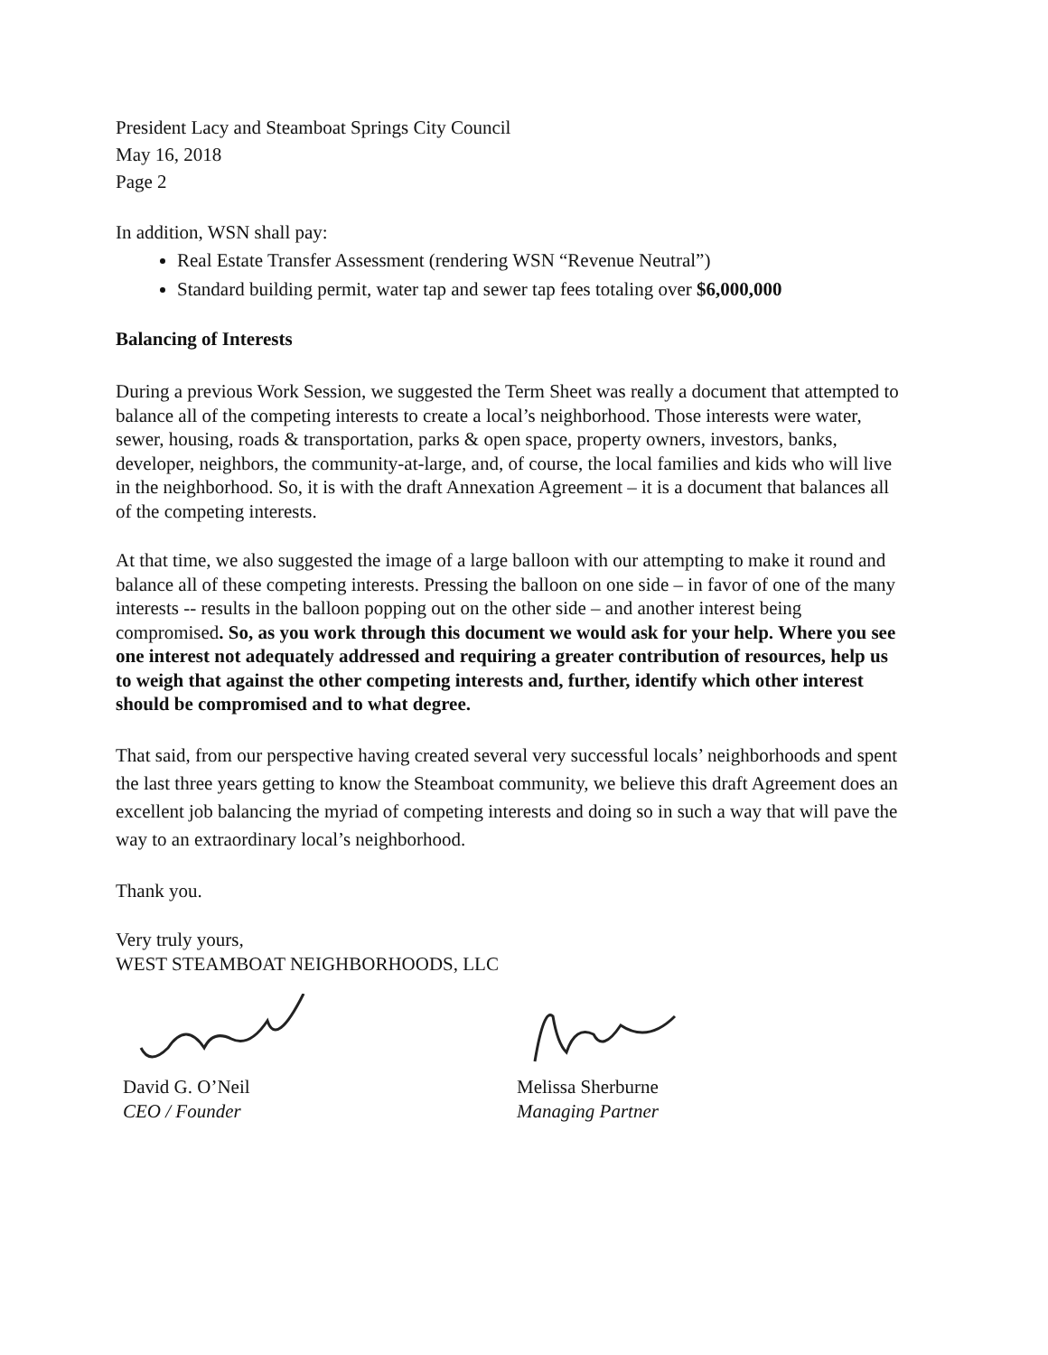President Lacy and Steamboat Springs City Council
May 16, 2018
Page 2
In addition, WSN shall pay:
Real Estate Transfer Assessment (rendering WSN “Revenue Neutral”)
Standard building permit, water tap and sewer tap fees totaling over $6,000,000
Balancing of Interests
During a previous Work Session, we suggested the Term Sheet was really a document that attempted to balance all of the competing interests to create a local’s neighborhood. Those interests were water, sewer, housing, roads & transportation, parks & open space, property owners, investors, banks, developer, neighbors, the community-at-large, and, of course, the local families and kids who will live in the neighborhood. So, it is with the draft Annexation Agreement – it is a document that balances all of the competing interests.
At that time, we also suggested the image of a large balloon with our attempting to make it round and balance all of these competing interests. Pressing the balloon on one side – in favor of one of the many interests -- results in the balloon popping out on the other side – and another interest being compromised. So, as you work through this document we would ask for your help. Where you see one interest not adequately addressed and requiring a greater contribution of resources, help us to weigh that against the other competing interests and, further, identify which other interest should be compromised and to what degree.
That said, from our perspective having created several very successful locals’ neighborhoods and spent the last three years getting to know the Steamboat community, we believe this draft Agreement does an excellent job balancing the myriad of competing interests and doing so in such a way that will pave the way to an extraordinary local’s neighborhood.
Thank you.
Very truly yours,
WEST STEAMBOAT NEIGHBORHOODS, LLC
David G. O’Neil
CEO / Founder
Melissa Sherburne
Managing Partner